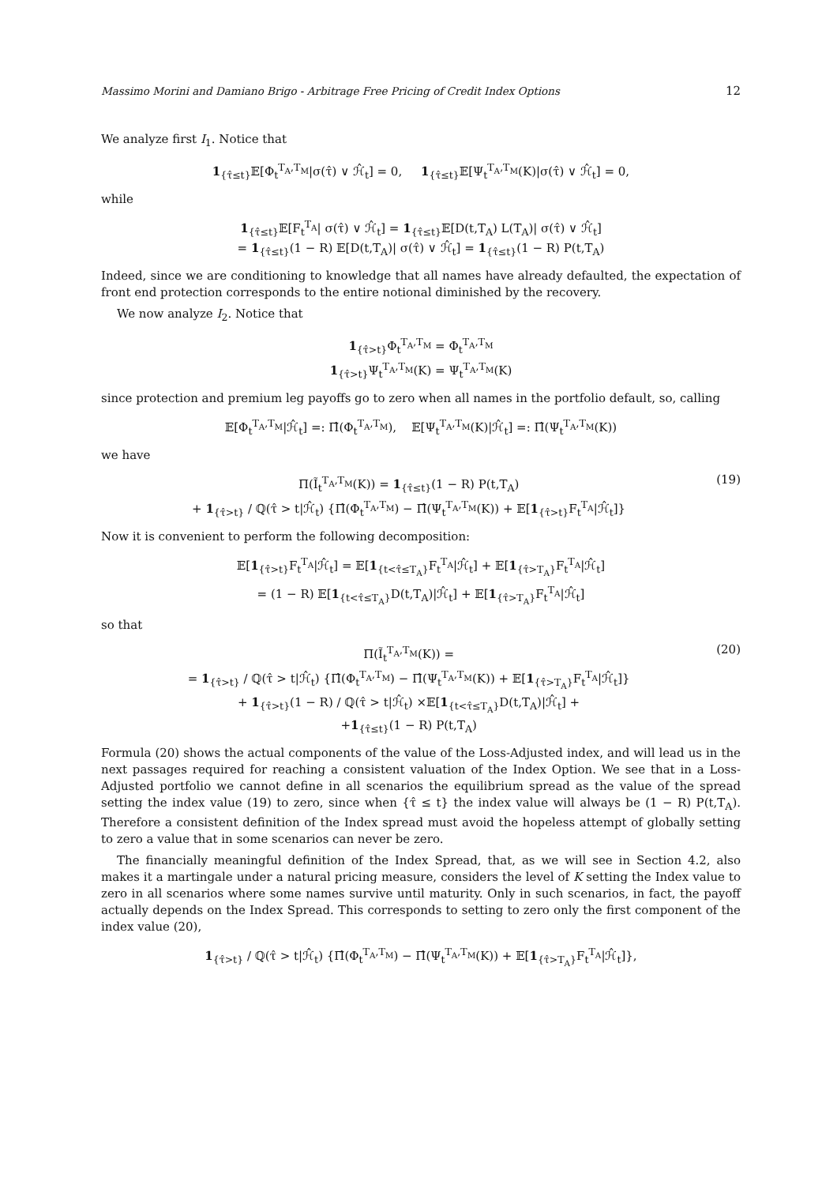Massimo Morini and Damiano Brigo - Arbitrage Free Pricing of Credit Index Options 12
We analyze first I<sub>1</sub>. Notice that
1<sub>{τ̂≤t}</sub>𝔼[Φ<sub>t</sub><sup>T<sub>A</sub>,T<sub>M</sub></sup>|σ(τ̂) ∨ ℋ̂<sub>t</sub>] = 0, 1<sub>{τ̂≤t}</sub>𝔼[Ψ<sub>t</sub><sup>T<sub>A</sub>,T<sub>M</sub></sup>(K)|σ(τ̂) ∨ ℋ̂<sub>t</sub>] = 0,
while
1<sub>{τ̂≤t}</sub>𝔼[F<sub>t</sub><sup>T<sub>A</sub></sup>| σ(τ̂) ∨ ℋ̂<sub>t</sub>] = 1<sub>{τ̂≤t}</sub>𝔼[D(t,T<sub>A</sub>) L(T<sub>A</sub>)| σ(τ̂) ∨ ℋ̂<sub>t</sub>]
= 1<sub>{τ̂≤t}</sub>(1 − R) 𝔼[D(t,T<sub>A</sub>)| σ(τ̂) ∨ ℋ̂<sub>t</sub>] = 1<sub>{τ̂≤t}</sub>(1 − R) P(t,T<sub>A</sub>)
Indeed, since we are conditioning to knowledge that all names have already defaulted, the expectation of front end protection corresponds to the entire notional diminished by the recovery.
We now analyze I<sub>2</sub>. Notice that
1<sub>{τ̂>t}</sub>Φ<sub>t</sub><sup>T<sub>A</sub>,T<sub>M</sub></sup> = Φ<sub>t</sub><sup>T<sub>A</sub>,T<sub>M</sub></sup>
1<sub>{τ̂>t}</sub>Ψ<sub>t</sub><sup>T<sub>A</sub>,T<sub>M</sub></sup>(K) = Ψ<sub>t</sub><sup>T<sub>A</sub>,T<sub>M</sub></sup>(K)
since protection and premium leg payoffs go to zero when all names in the portfolio default, so, calling
𝔼[Φ<sub>t</sub><sup>T<sub>A</sub>,T<sub>M</sub></sup>|ℋ̂<sub>t</sub>] =: Π̂(Φ<sub>t</sub><sup>T<sub>A</sub>,T<sub>M</sub></sup>), 𝔼[Ψ<sub>t</sub><sup>T<sub>A</sub>,T<sub>M</sub></sup>(K)|ℋ̂<sub>t</sub>] =: Π̂(Ψ<sub>t</sub><sup>T<sub>A</sub>,T<sub>M</sub></sup>(K))
we have
Π(Ĩ<sub>t</sub><sup>T<sub>A</sub>,T<sub>M</sub></sup>(K)) = 1<sub>{τ̂≤t}</sub>(1 − R) P(t,T<sub>A</sub>)
+ 1<sub>{τ̂>t}</sub> / ℚ(τ̂ > t|ℋ̂<sub>t</sub>) {Π̂(Φ<sub>t</sub><sup>T<sub>A</sub>,T<sub>M</sub></sup>) − Π̂(Ψ<sub>t</sub><sup>T<sub>A</sub>,T<sub>M</sub></sup>(K)) + 𝔼[1<sub>{τ̂>t}</sub>F<sub>t</sub><sup>T<sub>A</sub></sup>|ℋ̂<sub>t</sub>]}
(19)
Now it is convenient to perform the following decomposition:
𝔼[1<sub>{τ̂>t}</sub>F<sub>t</sub><sup>T<sub>A</sub></sup>|ℋ̂<sub>t</sub>] = 𝔼[1<sub>{t<τ̂≤T<sub>A</sub>}</sub>F<sub>t</sub><sup>T<sub>A</sub></sup>|ℋ̂<sub>t</sub>] + 𝔼[1<sub>{τ̂>T<sub>A</sub>}</sub>F<sub>t</sub><sup>T<sub>A</sub></sup>|ℋ̂<sub>t</sub>]
= (1 − R) 𝔼[1<sub>{t<τ̂≤T<sub>A</sub>}</sub>D(t,T<sub>A</sub>)|ℋ̂<sub>t</sub>] + 𝔼[1<sub>{τ̂>T<sub>A</sub>}</sub>F<sub>t</sub><sup>T<sub>A</sub></sup>|ℋ̂<sub>t</sub>]
so that
Π(Ĩ<sub>t</sub><sup>T<sub>A</sub>,T<sub>M</sub></sup>(K)) =
= 1<sub>{τ̂>t}</sub> / ℚ(τ̂ > t|ℋ̂<sub>t</sub>) {Π̂(Φ<sub>t</sub><sup>T<sub>A</sub>,T<sub>M</sub></sup>) − Π̂(Ψ<sub>t</sub><sup>T<sub>A</sub>,T<sub>M</sub></sup>(K)) + 𝔼[1<sub>{τ̂>T<sub>A</sub>}</sub>F<sub>t</sub><sup>T<sub>A</sub></sup>|ℋ̂<sub>t</sub>]}
+ 1<sub>{τ̂>t}</sub>(1 − R) / ℚ(τ̂ > t|ℋ̂<sub>t</sub>) ×𝔼[1<sub>{t<τ̂≤T<sub>A</sub>}</sub>D(t,T<sub>A</sub>)|ℋ̂<sub>t</sub>] +
+1<sub>{τ̂≤t}</sub>(1 − R) P(t,T<sub>A</sub>)
(20)
Formula (20) shows the actual components of the value of the Loss-Adjusted index, and will lead us in the next passages required for reaching a consistent valuation of the Index Option. We see that in a Loss-Adjusted portfolio we cannot define in all scenarios the equilibrium spread as the value of the spread setting the index value (19) to zero, since when {τ̂ ≤ t} the index value will always be (1 − R) P(t,T<sub>A</sub>). Therefore a consistent definition of the Index spread must avoid the hopeless attempt of globally setting to zero a value that in some scenarios can never be zero.
The financially meaningful definition of the Index Spread, that, as we will see in Section 4.2, also makes it a martingale under a natural pricing measure, considers the level of K setting the Index value to zero in all scenarios where some names survive until maturity. Only in such scenarios, in fact, the payoff actually depends on the Index Spread. This corresponds to setting to zero only the first component of the index value (20),
1<sub>{τ̂>t}</sub> / ℚ(τ̂ > t|ℋ̂<sub>t</sub>) {Π̂(Φ<sub>t</sub><sup>T<sub>A</sub>,T<sub>M</sub></sup>) − Π̂(Ψ<sub>t</sub><sup>T<sub>A</sub>,T<sub>M</sub></sup>(K)) + 𝔼[1<sub>{τ̂>T<sub>A</sub>}</sub>F<sub>t</sub><sup>T<sub>A</sub></sup>|ℋ̂<sub>t</sub>]},